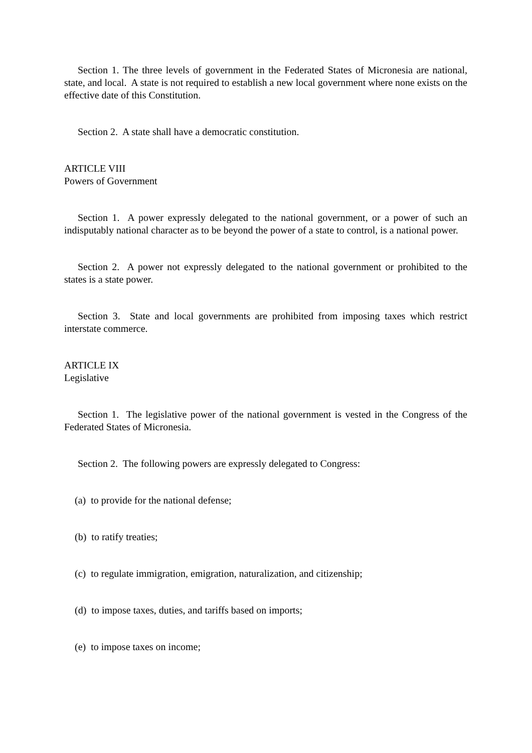Section 1. The three levels of government in the Federated States of Micronesia are national, state, and local. A state is not required to establish a new local government where none exists on the effective date of this Constitution.
Section 2. A state shall have a democratic constitution.
ARTICLE VIII
Powers of Government
Section 1. A power expressly delegated to the national government, or a power of such an indisputably national character as to be beyond the power of a state to control, is a national power.
Section 2. A power not expressly delegated to the national government or prohibited to the states is a state power.
Section 3. State and local governments are prohibited from imposing taxes which restrict interstate commerce.
ARTICLE IX
Legislative
Section 1. The legislative power of the national government is vested in the Congress of the Federated States of Micronesia.
Section 2. The following powers are expressly delegated to Congress:
(a) to provide for the national defense;
(b) to ratify treaties;
(c) to regulate immigration, emigration, naturalization, and citizenship;
(d) to impose taxes, duties, and tariffs based on imports;
(e) to impose taxes on income;